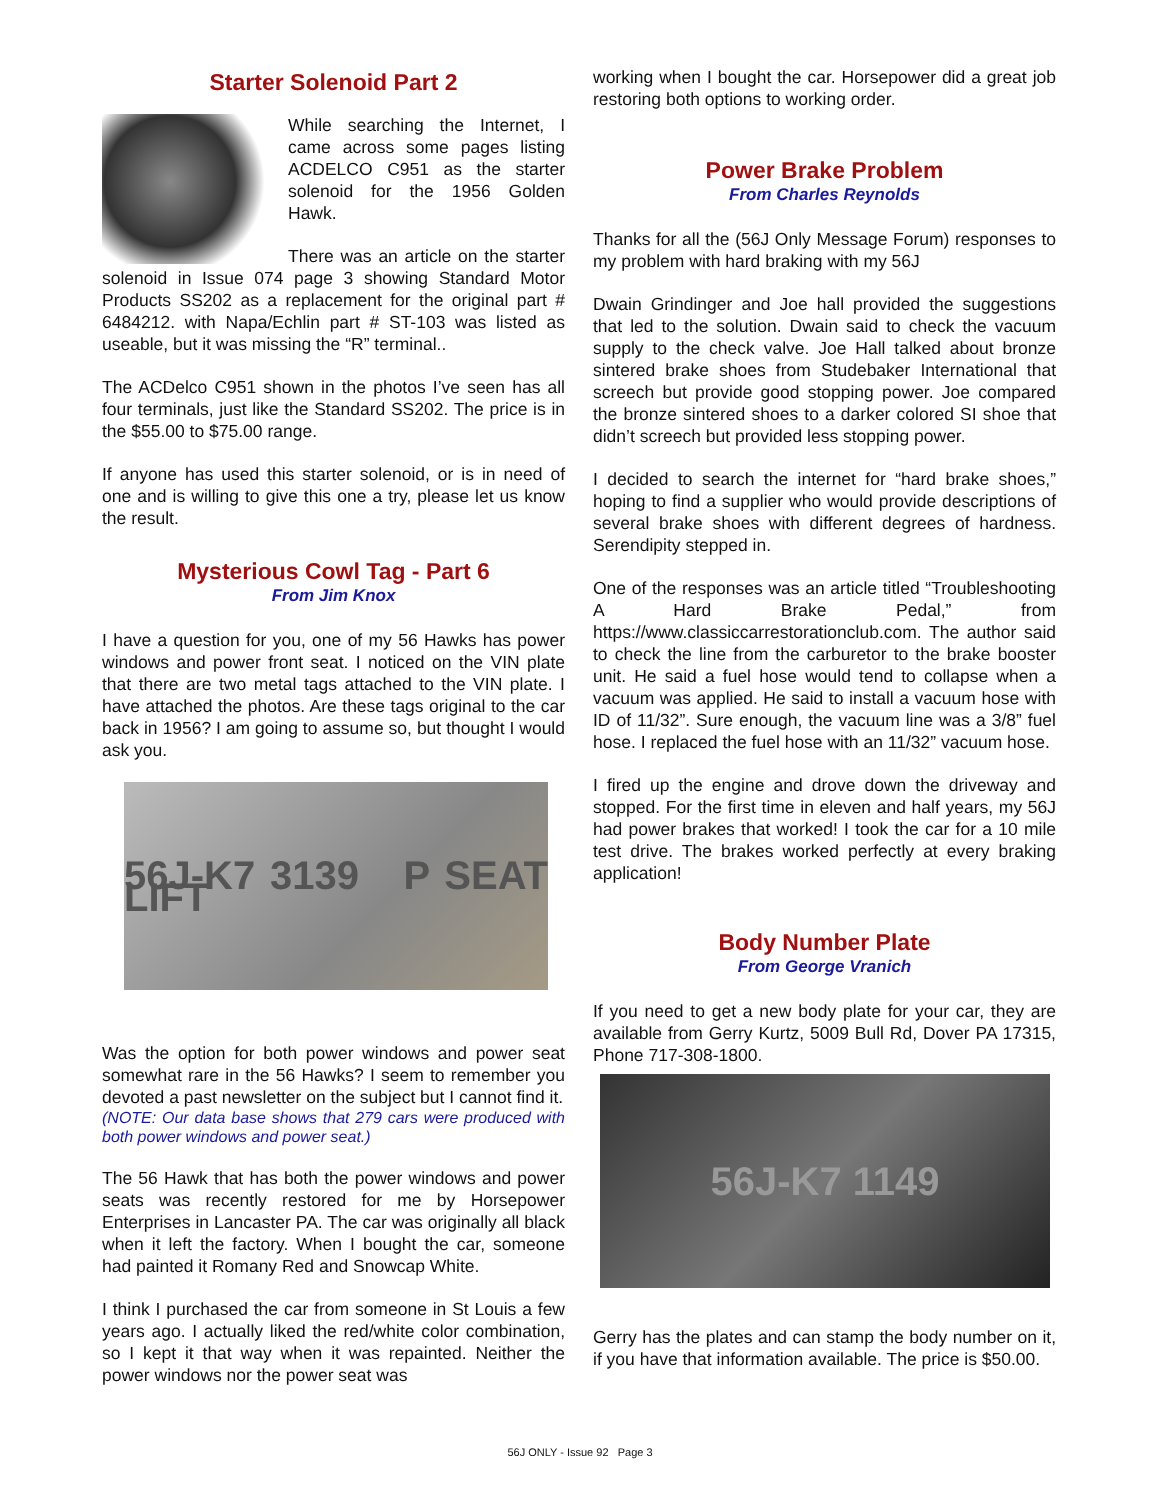Starter Solenoid Part 2
While searching the Internet, I came across some pages listing ACDELCO C951 as the starter solenoid for the 1956 Golden Hawk.
There was an article on the starter solenoid in Issue 074 page 3 showing Standard Motor Products SS202 as a replacement for the original part # 6484212. with Napa/Echlin part # ST-103 was listed as useable, but it was missing the “R” terminal..
The ACDelco C951 shown in the photos I’ve seen has all four terminals, just like the Standard SS202. The price is in the $55.00 to $75.00 range.
If anyone has used this starter solenoid, or is in need of one and is willing to give this one a try, please let us know the result.
Mysterious Cowl Tag - Part 6
From Jim Knox
I have a question for you, one of my 56 Hawks has power windows and power front seat. I noticed on the VIN plate that there are two metal tags attached to the VIN plate. I have attached the photos. Are these tags original to the car back in 1956? I am going to assume so, but thought I would ask you.
56J-K7 3139 P SEAT LIFT
Was the option for both power windows and power seat somewhat rare in the 56 Hawks? I seem to remember you devoted a past newsletter on the subject but I cannot find it.
(NOTE: Our data base shows that 279 cars were produced with both power windows and power seat.)
The 56 Hawk that has both the power windows and power seats was recently restored for me by Horsepower Enterprises in Lancaster PA. The car was originally all black when it left the factory. When I bought the car, someone had painted it Romany Red and Snowcap White.
I think I purchased the car from someone in St Louis a few years ago. I actually liked the red/white color combination, so I kept it that way when it was repainted. Neither the power windows nor the power seat was
working when I bought the car. Horsepower did a great job restoring both options to working order.
Power Brake Problem
From Charles Reynolds
Thanks for all the (56J Only Message Forum) responses to my problem with hard braking with my 56J
Dwain Grindinger and Joe hall provided the suggestions that led to the solution. Dwain said to check the vacuum supply to the check valve. Joe Hall talked about bronze sintered brake shoes from Studebaker International that screech but provide good stopping power. Joe compared the bronze sintered shoes to a darker colored SI shoe that didn’t screech but provided less stopping power.
I decided to search the internet for “hard brake shoes,” hoping to find a supplier who would provide descriptions of several brake shoes with different degrees of hardness. Serendipity stepped in.
One of the responses was an article titled “Troubleshooting A Hard Brake Pedal,” from https://www.classiccarrestorationclub.com. The author said to check the line from the carburetor to the brake booster unit. He said a fuel hose would tend to collapse when a vacuum was applied. He said to install a vacuum hose with ID of 11/32”. Sure enough, the vacuum line was a 3/8” fuel hose. I replaced the fuel hose with an 11/32” vacuum hose.
I fired up the engine and drove down the driveway and stopped. For the first time in eleven and half years, my 56J had power brakes that worked! I took the car for a 10 mile test drive. The brakes worked perfectly at every braking application!
Body Number Plate
From George Vranich
If you need to get a new body plate for your car, they are available from Gerry Kurtz, 5009 Bull Rd, Dover PA 17315, Phone 717-308-1800.
56J-K7 1149
Gerry has the plates and can stamp the body number on it, if you have that information available. The price is $50.00.
56J ONLY - Issue 92 Page 3